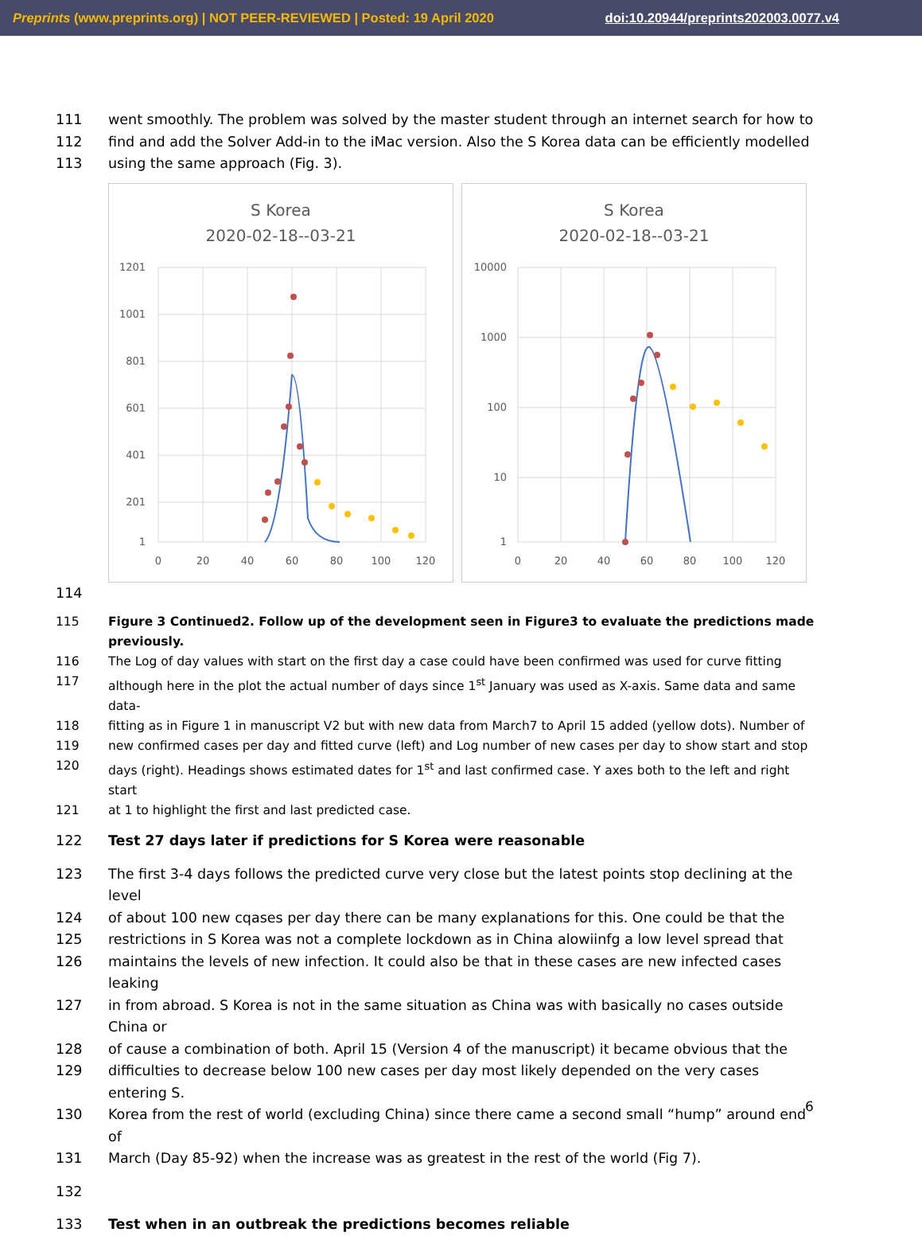Preprints (www.preprints.org) | NOT PEER-REVIEWED | Posted: 19 April 2020 doi:10.20944/preprints202003.0077.v4
111 went smoothly. The problem was solved by the master student through an internet search for how to
112 find and add the Solver Add-in to the iMac version. Also the S Korea data can be efficiently modelled
113 using the same approach (Fig. 3).
S Korea
2020-02-18--03-21
1201
1001
801
601
401
201
1
0
20
40
60
80
100
120
S Korea
2020-02-18--03-21
10000
1000
100
10
1
0
20
40
60
80
100
120
114
115 Figure 3 Continued2. Follow up of the development seen in Figure3 to evaluate the predictions made previously.
116 The Log of day values with start on the first day a case could have been confirmed was used for curve fitting
117 although here in the plot the actual number of days since 1<sup>st</sup> January was used as X-axis. Same data and same data-
118 fitting as in Figure 1 in manuscript V2 but with new data from March7 to April 15 added (yellow dots). Number of
119 new confirmed cases per day and fitted curve (left) and Log number of new cases per day to show start and stop
120 days (right). Headings shows estimated dates for 1<sup>st</sup> and last confirmed case. Y axes both to the left and right start
121 at 1 to highlight the first and last predicted case.
122 Test 27 days later if predictions for S Korea were reasonable
123 The first 3-4 days follows the predicted curve very close but the latest points stop declining at the level
124 of about 100 new cqases per day there can be many explanations for this. One could be that the
125 restrictions in S Korea was not a complete lockdown as in China alowiinfg a low level spread that
126 maintains the levels of new infection. It could also be that in these cases are new infected cases leaking
127 in from abroad. S Korea is not in the same situation as China was with basically no cases outside China or
128 of cause a combination of both. April 15 (Version 4 of the manuscript) it became obvious that the
129 difficulties to decrease below 100 new cases per day most likely depended on the very cases entering S.
130 Korea from the rest of world (excluding China) since there came a second small “hump” around end of
131 March (Day 85-92) when the increase was as greatest in the rest of the world (Fig 7).
132
133 Test when in an outbreak the predictions becomes reliable
6